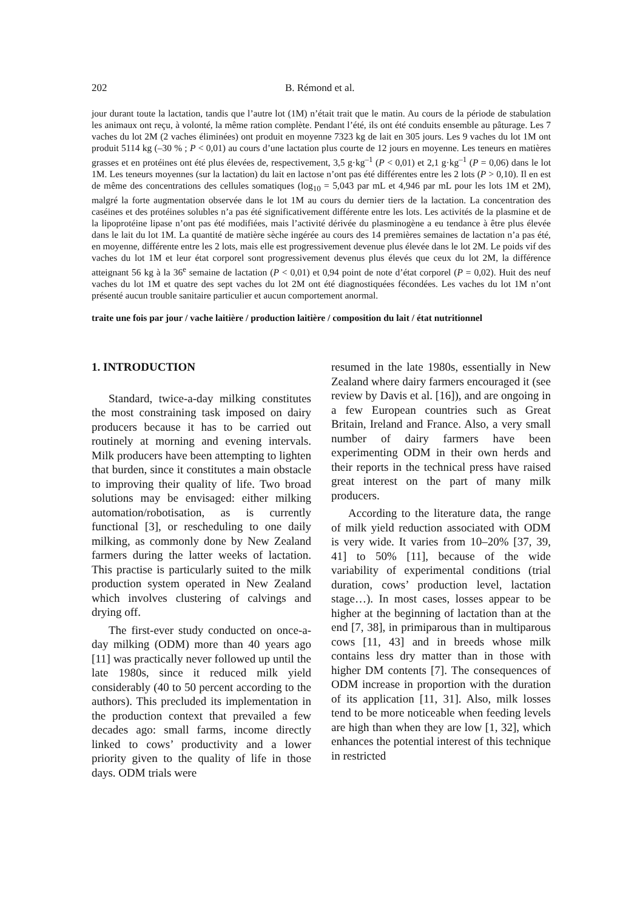202 B. Rémond et al.
jour durant toute la lactation, tandis que l’autre lot (1M) n’était trait que le matin. Au cours de la période de stabulation les animaux ont reçu, à volonté, la même ration complète. Pendant l’été, ils ont été conduits ensemble au pâturage. Les 7 vaches du lot 2M (2 vaches éliminées) ont produit en moyenne 7323 kg de lait en 305 jours. Les 9 vaches du lot 1M ont produit 5114 kg (–30 % ; P < 0,01) au cours d’une lactation plus courte de 12 jours en moyenne. Les teneurs en matières grasses et en protéines ont été plus élevées de, respectivement, 3,5 g·kg<sup>–1</sup> (P < 0,01) et 2,1 g·kg<sup>–1</sup> (P = 0,06) dans le lot 1M. Les teneurs moyennes (sur la lactation) du lait en lactose n’ont pas été différentes entre les 2 lots (P > 0,10). Il en est de même des concentrations des cellules somatiques (log<sub>10</sub> = 5,043 par mL et 4,946 par mL pour les lots 1M et 2M), malgré la forte augmentation observée dans le lot 1M au cours du dernier tiers de la lactation. La concentration des caséines et des protéines solubles n’a pas été significativement différente entre les lots. Les activités de la plasmine et de la lipoprotéine lipase n’ont pas été modifiées, mais l’activité dérivée du plasminogène a eu tendance à être plus élevée dans le lait du lot 1M. La quantité de matière sèche ingérée au cours des 14 premières semaines de lactation n’a pas été, en moyenne, différente entre les 2 lots, mais elle est progressivement devenue plus élevée dans le lot 2M. Le poids vif des vaches du lot 1M et leur état corporel sont progressivement devenus plus élevés que ceux du lot 2M, la différence atteignant 56 kg à la 36<sup>e</sup> semaine de lactation (P < 0,01) et 0,94 point de note d’état corporel (P = 0,02). Huit des neuf vaches du lot 1M et quatre des sept vaches du lot 2M ont été diagnostiquées fécondées. Les vaches du lot 1M n’ont présenté aucun trouble sanitaire particulier et aucun comportement anormal.
traite une fois par jour / vache laitière / production laitière / composition du lait / état nutritionnel
1. INTRODUCTION
Standard, twice-a-day milking constitutes the most constraining task imposed on dairy producers because it has to be carried out routinely at morning and evening intervals. Milk producers have been attempting to lighten that burden, since it constitutes a main obstacle to improving their quality of life. Two broad solutions may be envisaged: either milking automation/robotisation, as is currently functional [3], or rescheduling to one daily milking, as commonly done by New Zealand farmers during the latter weeks of lactation. This practise is particularly suited to the milk production system operated in New Zealand which involves clustering of calvings and drying off.
The first-ever study conducted on once-a-day milking (ODM) more than 40 years ago [11] was practically never followed up until the late 1980s, since it reduced milk yield considerably (40 to 50 percent according to the authors). This precluded its implementation in the production context that prevailed a few decades ago: small farms, income directly linked to cows’ productivity and a lower priority given to the quality of life in those days. ODM trials were
resumed in the late 1980s, essentially in New Zealand where dairy farmers encouraged it (see review by Davis et al. [16]), and are ongoing in a few European countries such as Great Britain, Ireland and France. Also, a very small number of dairy farmers have been experimenting ODM in their own herds and their reports in the technical press have raised great interest on the part of many milk producers.
According to the literature data, the range of milk yield reduction associated with ODM is very wide. It varies from 10–20% [37, 39, 41] to 50% [11], because of the wide variability of experimental conditions (trial duration, cows’ production level, lactation stage…). In most cases, losses appear to be higher at the beginning of lactation than at the end [7, 38], in primiparous than in multiparous cows [11, 43] and in breeds whose milk contains less dry matter than in those with higher DM contents [7]. The consequences of ODM increase in proportion with the duration of its application [11, 31]. Also, milk losses tend to be more noticeable when feeding levels are high than when they are low [1, 32], which enhances the potential interest of this technique in restricted